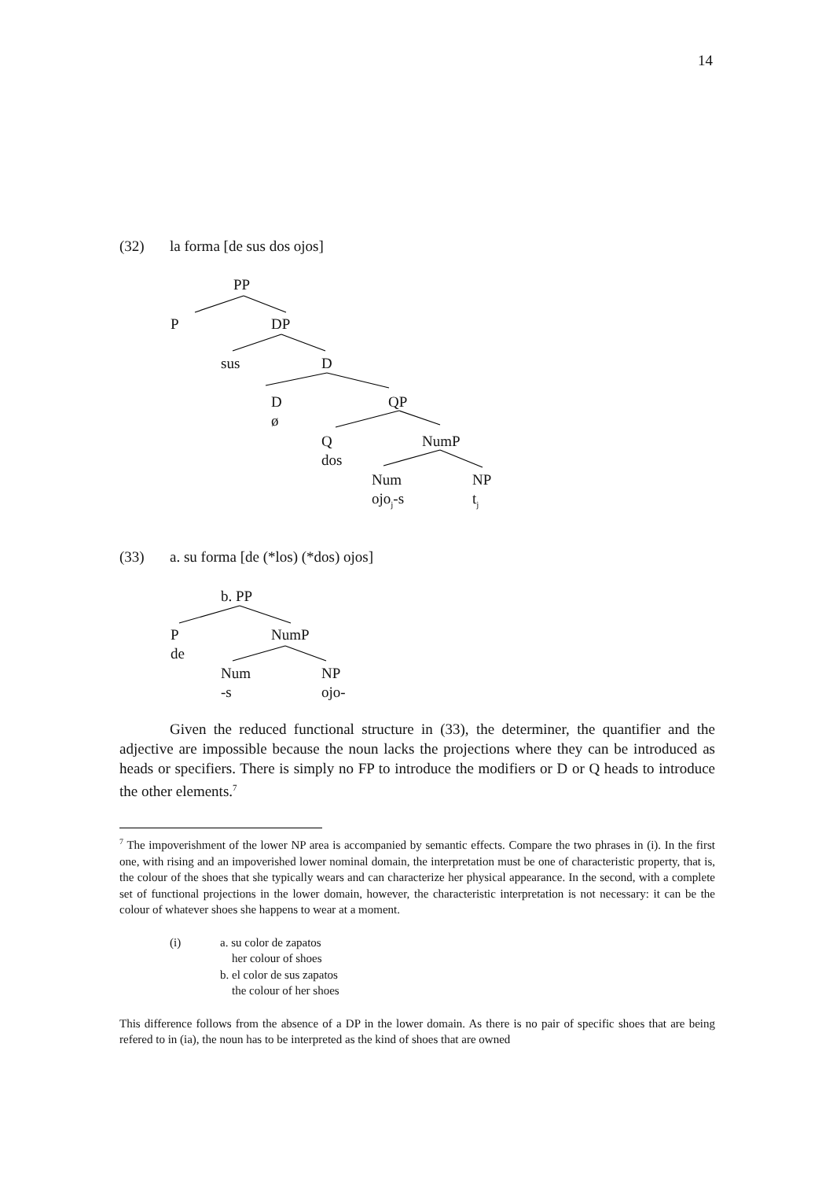14
(32) la forma [de sus dos ojos]
PP
P DP
sus D
D
ø
QP
Q
dos
NumP
Num
ojo<sub>j</sub>-s
NP
t<sub>j</sub>
(33) a. su forma [de (*los) (*dos) ojos]
b. PP
P
de
NumP
Num
-s
NP
ojo-
Given the reduced functional structure in (33), the determiner, the quantifier and the adjective are impossible because the noun lacks the projections where they can be introduced as heads or specifiers. There is simply no FP to introduce the modifiers or D or Q heads to introduce the other elements.<sup>7</sup>
<sup>7</sup> The impoverishment of the lower NP area is accompanied by semantic effects. Compare the two phrases in (i). In the first one, with rising and an impoverished lower nominal domain, the interpretation must be one of characteristic property, that is, the colour of the shoes that she typically wears and can characterize her physical appearance. In the second, with a complete set of functional projections in the lower domain, however, the characteristic interpretation is not necessary: it can be the colour of whatever shoes she happens to wear at a moment.
(i) a. su color de zapatos
her colour of shoes
b. el color de sus zapatos
the colour of her shoes
This difference follows from the absence of a DP in the lower domain. As there is no pair of specific shoes that are being refered to in (ia), the noun has to be interpreted as the kind of shoes that are owned